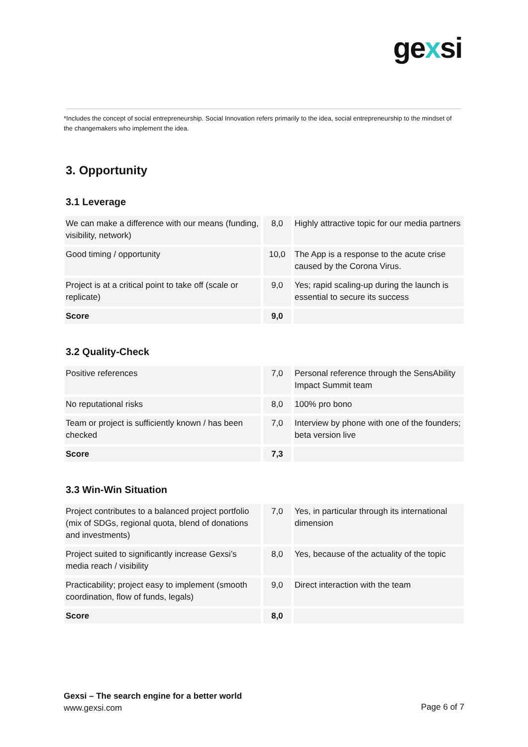gexsi
*Includes the concept of social entrepreneurship. Social Innovation refers primarily to the idea, social entrepreneurship to the mindset of the changemakers who implement the idea.
3. Opportunity
3.1 Leverage
| We can make a difference with our means (funding, visibility, network) | 8,0 | Highly attractive topic for our media partners |
| Good timing / opportunity | 10,0 | The App is a response to the acute crise caused by the Corona Virus. |
| Project is at a critical point to take off (scale or replicate) | 9,0 | Yes; rapid scaling-up during the launch is essential to secure its success |
| Score | 9,0 | |
3.2 Quality-Check
| Positive references | 7,0 | Personal reference through the SensAbility Impact Summit team |
| No reputational risks | 8,0 | 100% pro bono |
| Team or project is sufficiently known / has been checked | 7,0 | Interview by phone with one of the founders; beta version live |
| Score | 7,3 | |
3.3 Win-Win Situation
| Project contributes to a balanced project portfolio (mix of SDGs, regional quota, blend of donations and investments) | 7,0 | Yes, in particular through its international dimension |
| Project suited to significantly increase Gexsi’s media reach / visibility | 8,0 | Yes, because of the actuality of the topic |
| Practicability; project easy to implement (smooth coordination, flow of funds, legals) | 9,0 | Direct interaction with the team |
| Score | 8,0 | |
Gexsi – The search engine for a better world
www.gexsi.com
Page 6 of 7